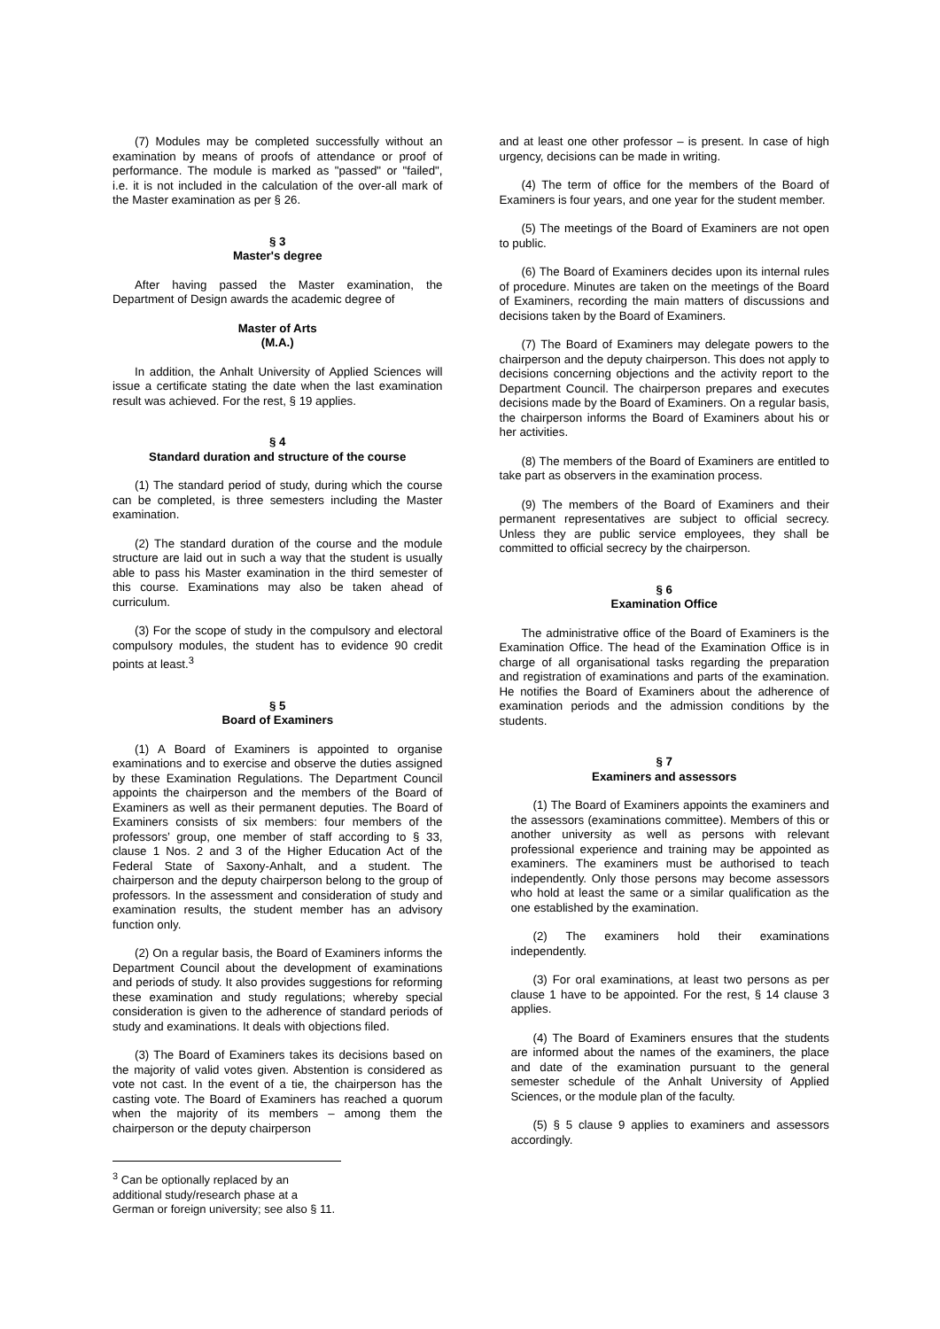(7) Modules may be completed successfully without an examination by means of proofs of attendance or proof of performance. The module is marked as "passed" or "failed", i.e. it is not included in the calculation of the over-all mark of the Master examination as per § 26.
§ 3
Master's degree
After having passed the Master examination, the Department of Design awards the academic degree of
Master of Arts
(M.A.)
In addition, the Anhalt University of Applied Sciences will issue a certificate stating the date when the last examination result was achieved. For the rest, § 19 applies.
§ 4
Standard duration and structure of the course
(1) The standard period of study, during which the course can be completed, is three semesters including the Master examination.
(2) The standard duration of the course and the module structure are laid out in such a way that the student is usually able to pass his Master examination in the third semester of this course. Examinations may also be taken ahead of curriculum.
(3) For the scope of study in the compulsory and electoral compulsory modules, the student has to evidence 90 credit points at least.<sup>3</sup>
§ 5
Board of Examiners
(1) A Board of Examiners is appointed to organise examinations and to exercise and observe the duties assigned by these Examination Regulations. The Department Council appoints the chairperson and the members of the Board of Examiners as well as their permanent deputies. The Board of Examiners consists of six members: four members of the professors’ group, one member of staff according to § 33, clause 1 Nos. 2 and 3 of the Higher Education Act of the Federal State of Saxony-Anhalt, and a student. The chairperson and the deputy chairperson belong to the group of professors. In the assessment and consideration of study and examination results, the student member has an advisory function only.
(2) On a regular basis, the Board of Examiners informs the Department Council about the development of examinations and periods of study. It also provides suggestions for reforming these examination and study regulations; whereby special consideration is given to the adherence of standard periods of study and examinations. It deals with objections filed.
(3) The Board of Examiners takes its decisions based on the majority of valid votes given. Abstention is considered as vote not cast. In the event of a tie, the chairperson has the casting vote. The Board of Examiners has reached a quorum when the majority of its members – among them the chairperson or the deputy chairperson
<sup>3</sup> Can be optionally replaced by an additional study/research phase at a German or foreign university; see also § 11.
and at least one other professor – is present. In case of high urgency, decisions can be made in writing.
(4) The term of office for the members of the Board of Examiners is four years, and one year for the student member.
(5) The meetings of the Board of Examiners are not open to public.
(6) The Board of Examiners decides upon its internal rules of procedure. Minutes are taken on the meetings of the Board of Examiners, recording the main matters of discussions and decisions taken by the Board of Examiners.
(7) The Board of Examiners may delegate powers to the chairperson and the deputy chairperson. This does not apply to decisions concerning objections and the activity report to the Department Council. The chairperson prepares and executes decisions made by the Board of Examiners. On a regular basis, the chairperson informs the Board of Examiners about his or her activities.
(8) The members of the Board of Examiners are entitled to take part as observers in the examination process.
(9) The members of the Board of Examiners and their permanent representatives are subject to official secrecy. Unless they are public service employees, they shall be committed to official secrecy by the chairperson.
§ 6
Examination Office
The administrative office of the Board of Examiners is the Examination Office. The head of the Examination Office is in charge of all organisational tasks regarding the preparation and registration of examinations and parts of the examination. He notifies the Board of Examiners about the adherence of examination periods and the admission conditions by the students.
§ 7
Examiners and assessors
(1) The Board of Examiners appoints the examiners and the assessors (examinations committee). Members of this or another university as well as persons with relevant professional experience and training may be appointed as examiners. The examiners must be authorised to teach independently. Only those persons may become assessors who hold at least the same or a similar qualification as the one established by the examination.
(2) The examiners hold their examinations independently.
(3) For oral examinations, at least two persons as per clause 1 have to be appointed. For the rest, § 14 clause 3 applies.
(4) The Board of Examiners ensures that the students are informed about the names of the examiners, the place and date of the examination pursuant to the general semester schedule of the Anhalt University of Applied Sciences, or the module plan of the faculty.
(5) § 5 clause 9 applies to examiners and assessors accordingly.